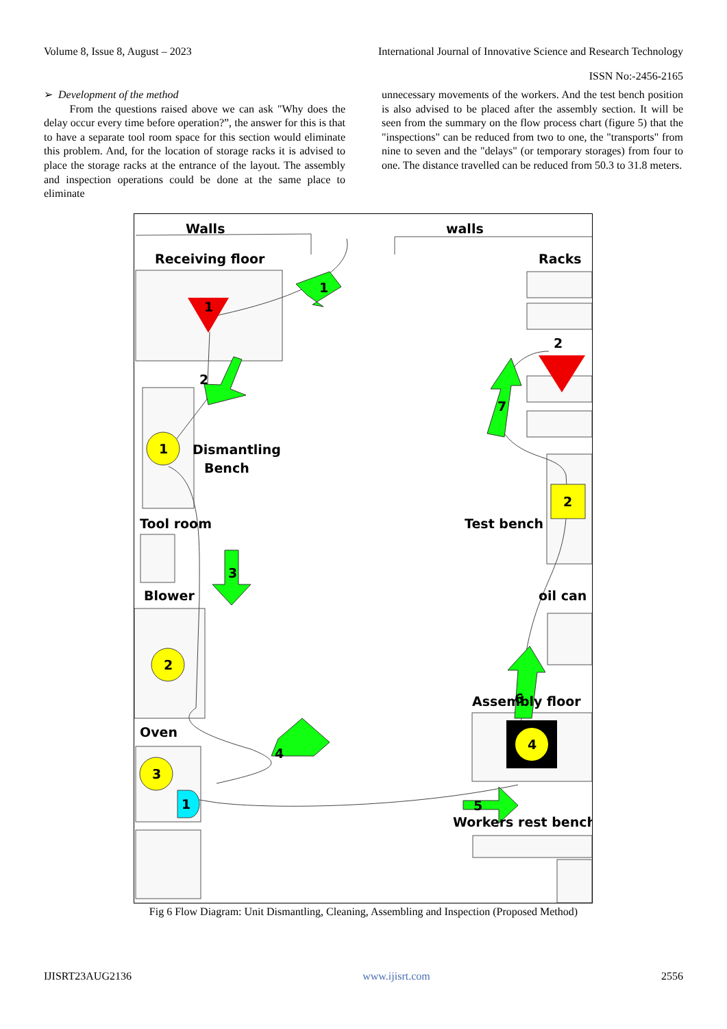Volume 8, Issue 8, August – 2023 International Journal of Innovative Science and Research Technology
ISSN No:-2456-2165
➢ Development of the method
From the questions raised above we can ask "Why does the delay occur every time before operation?”, the answer for this is that to have a separate tool room space for this section would eliminate this problem. And, for the location of storage racks it is advised to place the storage racks at the entrance of the layout. The assembly and inspection operations could be done at the same place to eliminate
unnecessary movements of the workers. And the test bench position is also advised to be placed after the assembly section. It will be seen from the summary on the flow process chart (figure 5) that the "inspections" can be reduced from two to one, the "transports" from nine to seven and the "delays" (or temporary storages) from four to one. The distance travelled can be reduced from 50.3 to 31.8 meters.
Walls
walls
Receiving floor
Racks
Dismantling
Bench
Tool room
Blower
Oven
Test bench
oil can
Assembly floor
Workers rest bench
1
2
1
2
3
2
4
1
1
2
3
4
5
6
7
Fig 6 Flow Diagram: Unit Dismantling, Cleaning, Assembling and Inspection (Proposed Method)
IJISRT23AUG2136 www.ijisrt.com 2556